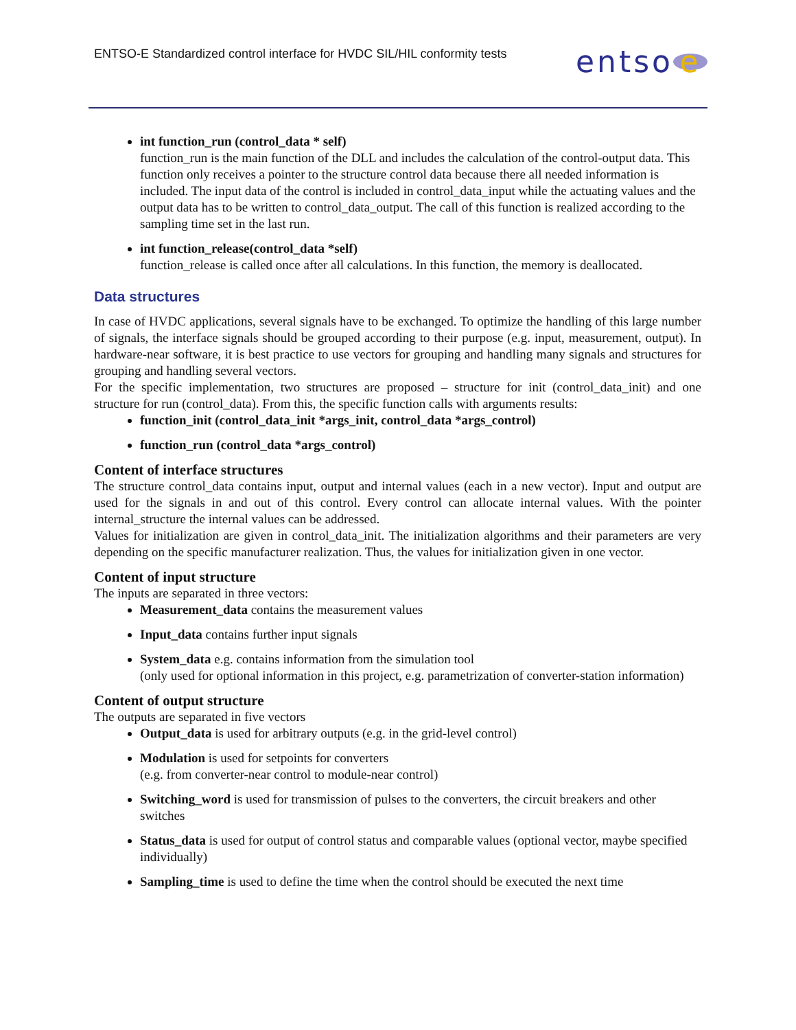ENTSO-E Standardized control interface for HVDC SIL/HIL conformity tests
entso e
int function_run (control_data * self)
function_run is the main function of the DLL and includes the calculation of the control-output data. This function only receives a pointer to the structure control data because there all needed information is included. The input data of the control is included in control_data_input while the actuating values and the output data has to be written to control_data_output. The call of this function is realized according to the sampling time set in the last run.
int function_release(control_data *self)
function_release is called once after all calculations. In this function, the memory is deallocated.
Data structures
In case of HVDC applications, several signals have to be exchanged. To optimize the handling of this large number of signals, the interface signals should be grouped according to their purpose (e.g. input, measurement, output). In hardware-near software, it is best practice to use vectors for grouping and handling many signals and structures for grouping and handling several vectors.
For the specific implementation, two structures are proposed – structure for init (control_data_init) and one structure for run (control_data). From this, the specific function calls with arguments results:
function_init (control_data_init *args_init, control_data *args_control)
function_run (control_data *args_control)
Content of interface structures
The structure control_data contains input, output and internal values (each in a new vector). Input and output are used for the signals in and out of this control. Every control can allocate internal values. With the pointer internal_structure the internal values can be addressed.
Values for initialization are given in control_data_init. The initialization algorithms and their parameters are very depending on the specific manufacturer realization. Thus, the values for initialization given in one vector.
Content of input structure
The inputs are separated in three vectors:
Measurement_data contains the measurement values
Input_data contains further input signals
System_data e.g. contains information from the simulation tool
(only used for optional information in this project, e.g. parametrization of converter-station information)
Content of output structure
The outputs are separated in five vectors
Output_data is used for arbitrary outputs (e.g. in the grid-level control)
Modulation is used for setpoints for converters
(e.g. from converter-near control to module-near control)
Switching_word is used for transmission of pulses to the converters, the circuit breakers and other switches
Status_data is used for output of control status and comparable values (optional vector, maybe specified individually)
Sampling_time is used to define the time when the control should be executed the next time